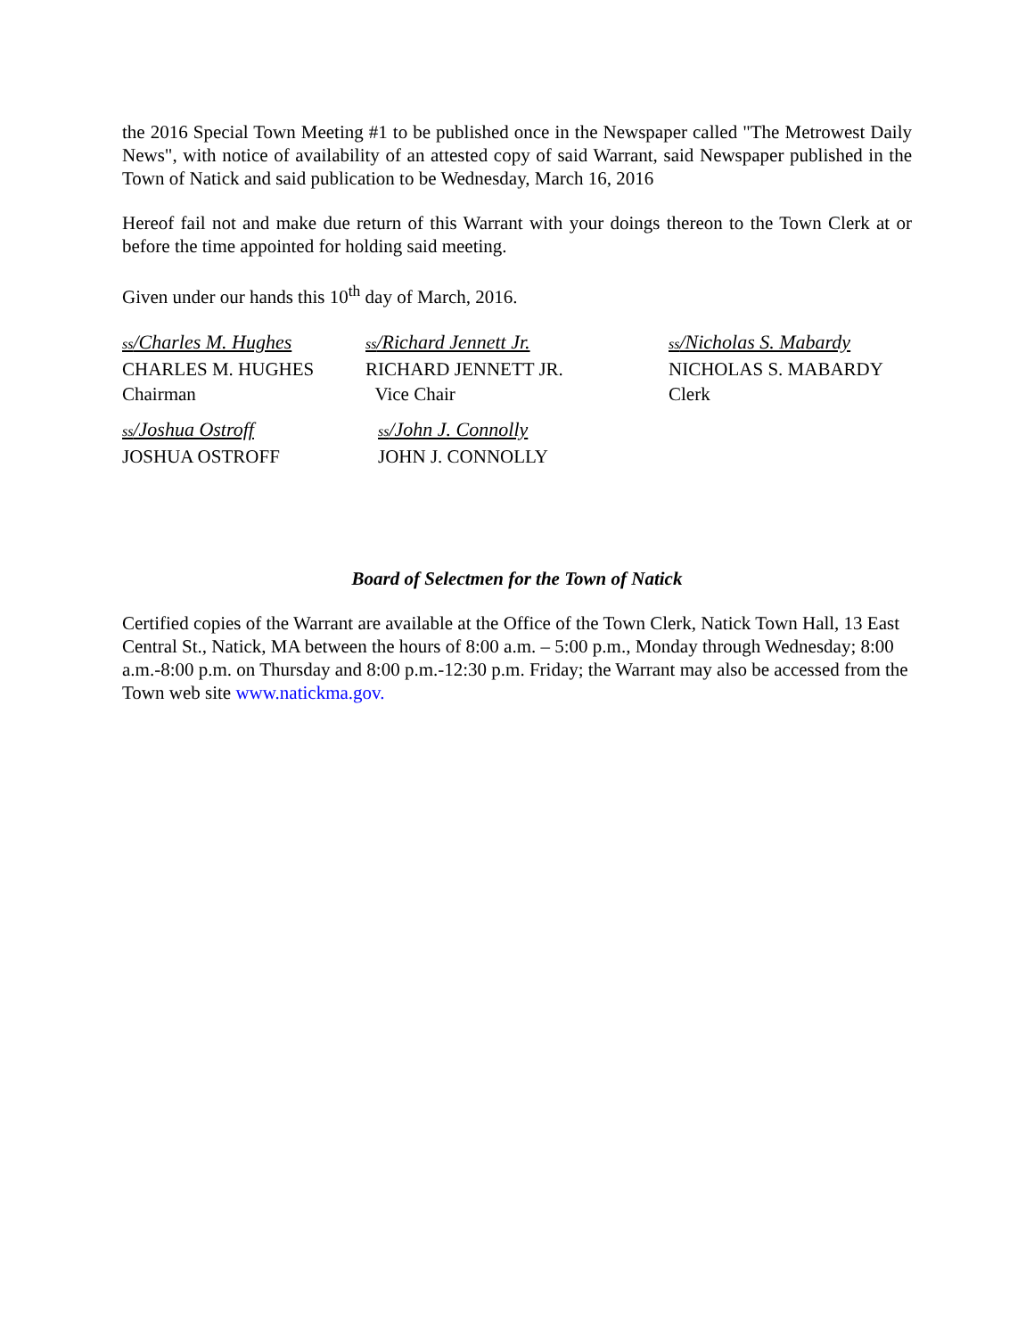the 2016 Special Town Meeting #1 to be published once in the Newspaper called "The Metrowest Daily News", with notice of availability of an attested copy of said Warrant, said Newspaper published in the Town of Natick and said publication to be Wednesday, March 16, 2016
Hereof fail not and make due return of this Warrant with your doings thereon to the Town Clerk at or before the time appointed for holding said meeting.
Given under our hands this 10<sup>th</sup> day of March, 2016.
ss/Charles M. Hughes
CHARLES M. HUGHES
Chairman
ss/Richard Jennett Jr.
RICHARD JENNETT JR.
Vice Chair
ss/Nicholas S. Mabardy
NICHOLAS S. MABARDY
Clerk
ss/Joshua Ostroff
JOSHUA OSTROFF
ss/John J. Connolly
JOHN J. CONNOLLY
Board of Selectmen for the Town of Natick
Certified copies of the Warrant are available at the Office of the Town Clerk, Natick Town Hall, 13 East Central St., Natick, MA between the hours of 8:00 a.m. – 5:00 p.m., Monday through Wednesday; 8:00 a.m.-8:00 p.m. on Thursday and 8:00 p.m.-12:30 p.m. Friday; the Warrant may also be accessed from the Town web site www.natickma.gov.